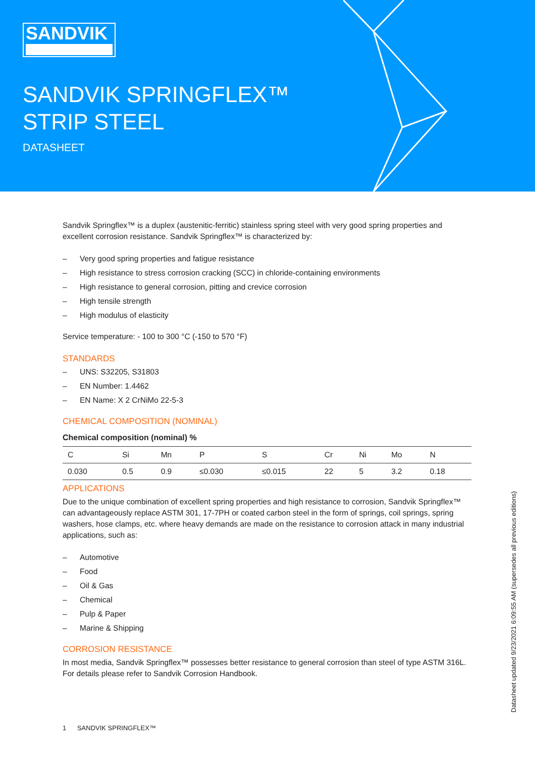SANDVIK
SANDVIK SPRINGFLEX™
STRIP STEEL
DATASHEET
Sandvik Springflex™ is a duplex (austenitic-ferritic) stainless spring steel with very good spring properties and excellent corrosion resistance. Sandvik Springflex™ is characterized by:
– Very good spring properties and fatigue resistance
– High resistance to stress corrosion cracking (SCC) in chloride-containing environments
– High resistance to general corrosion, pitting and crevice corrosion
– High tensile strength
– High modulus of elasticity
Service temperature: - 100 to 300 °C (-150 to 570 °F)
STANDARDS
– UNS: S32205, S31803
– EN Number: 1.4462
– EN Name: X 2 CrNiMo 22-5-3
CHEMICAL COMPOSITION (NOMINAL)
Chemical composition (nominal) %
| C | Si | Mn | P | S | Cr | Ni | Mo | N |
| --- | --- | --- | --- | --- | --- | --- | --- | --- |
| 0.030 | 0.5 | 0.9 | ≤0.030 | ≤0.015 | 22 | 5 | 3.2 | 0.18 |
APPLICATIONS
Due to the unique combination of excellent spring properties and high resistance to corrosion, Sandvik Springflex™ can advantageously replace ASTM 301, 17-7PH or coated carbon steel in the form of springs, coil springs, spring washers, hose clamps, etc. where heavy demands are made on the resistance to corrosion attack in many industrial applications, such as:
– Automotive
– Food
– Oil & Gas
– Chemical
– Pulp & Paper
– Marine & Shipping
CORROSION RESISTANCE
In most media, Sandvik Springflex™ possesses better resistance to general corrosion than steel of type ASTM 316L. For details please refer to Sandvik Corrosion Handbook.
1 SANDVIK SPRINGFLEX™
Datasheet updated 9/23/2021 6:09:55 AM (supersedes all previous editions)